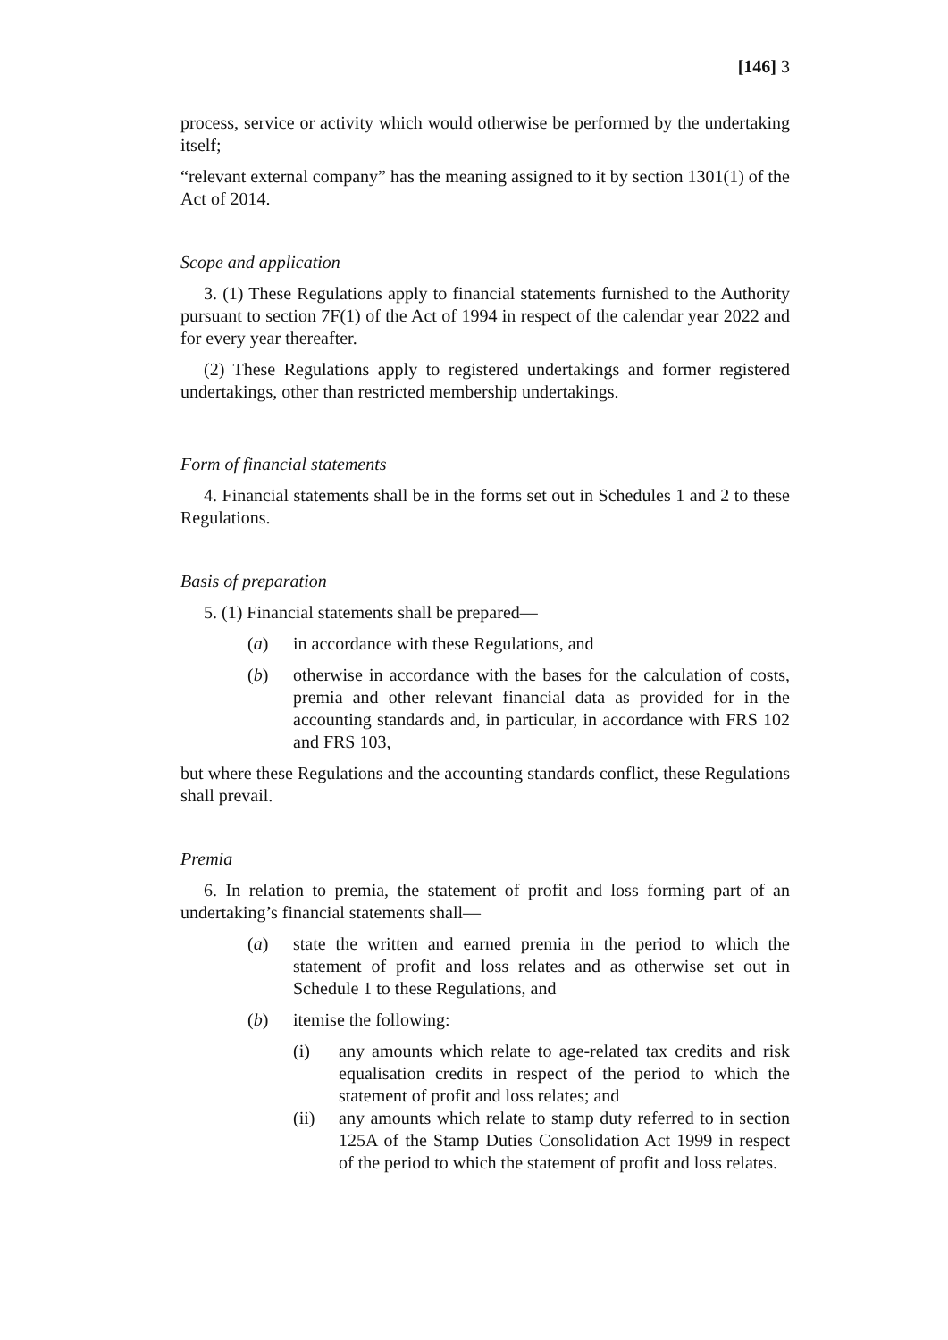[146] 3
process, service or activity which would otherwise be performed by the undertaking itself;
“relevant external company” has the meaning assigned to it by section 1301(1) of the Act of 2014.
Scope and application
3. (1) These Regulations apply to financial statements furnished to the Authority pursuant to section 7F(1) of the Act of 1994 in respect of the calendar year 2022 and for every year thereafter.
(2) These Regulations apply to registered undertakings and former registered undertakings, other than restricted membership undertakings.
Form of financial statements
4. Financial statements shall be in the forms set out in Schedules 1 and 2 to these Regulations.
Basis of preparation
5. (1) Financial statements shall be prepared—
(a) in accordance with these Regulations, and
(b) otherwise in accordance with the bases for the calculation of costs, premia and other relevant financial data as provided for in the accounting standards and, in particular, in accordance with FRS 102 and FRS 103,
but where these Regulations and the accounting standards conflict, these Regulations shall prevail.
Premia
6. In relation to premia, the statement of profit and loss forming part of an undertaking’s financial statements shall—
(a) state the written and earned premia in the period to which the statement of profit and loss relates and as otherwise set out in Schedule 1 to these Regulations, and
(b) itemise the following:
(i) any amounts which relate to age-related tax credits and risk equalisation credits in respect of the period to which the statement of profit and loss relates; and
(ii) any amounts which relate to stamp duty referred to in section 125A of the Stamp Duties Consolidation Act 1999 in respect of the period to which the statement of profit and loss relates.